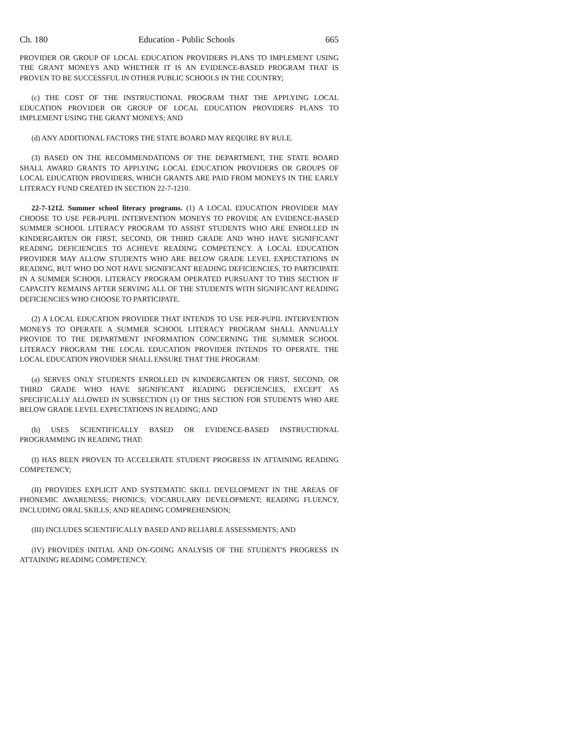Ch. 180 Education - Public Schools 665
PROVIDER OR GROUP OF LOCAL EDUCATION PROVIDERS PLANS TO IMPLEMENT USING THE GRANT MONEYS AND WHETHER IT IS AN EVIDENCE-BASED PROGRAM THAT IS PROVEN TO BE SUCCESSFUL IN OTHER PUBLIC SCHOOLS IN THE COUNTRY;
(c) THE COST OF THE INSTRUCTIONAL PROGRAM THAT THE APPLYING LOCAL EDUCATION PROVIDER OR GROUP OF LOCAL EDUCATION PROVIDERS PLANS TO IMPLEMENT USING THE GRANT MONEYS; AND
(d) ANY ADDITIONAL FACTORS THE STATE BOARD MAY REQUIRE BY RULE.
(3) BASED ON THE RECOMMENDATIONS OF THE DEPARTMENT, THE STATE BOARD SHALL AWARD GRANTS TO APPLYING LOCAL EDUCATION PROVIDERS OR GROUPS OF LOCAL EDUCATION PROVIDERS, WHICH GRANTS ARE PAID FROM MONEYS IN THE EARLY LITERACY FUND CREATED IN SECTION 22-7-1210.
22-7-1212. Summer school literacy programs. (1) A LOCAL EDUCATION PROVIDER MAY CHOOSE TO USE PER-PUPIL INTERVENTION MONEYS TO PROVIDE AN EVIDENCE-BASED SUMMER SCHOOL LITERACY PROGRAM TO ASSIST STUDENTS WHO ARE ENROLLED IN KINDERGARTEN OR FIRST, SECOND, OR THIRD GRADE AND WHO HAVE SIGNIFICANT READING DEFICIENCIES TO ACHIEVE READING COMPETENCY. A LOCAL EDUCATION PROVIDER MAY ALLOW STUDENTS WHO ARE BELOW GRADE LEVEL EXPECTATIONS IN READING, BUT WHO DO NOT HAVE SIGNIFICANT READING DEFICIENCIES, TO PARTICIPATE IN A SUMMER SCHOOL LITERACY PROGRAM OPERATED PURSUANT TO THIS SECTION IF CAPACITY REMAINS AFTER SERVING ALL OF THE STUDENTS WITH SIGNIFICANT READING DEFICIENCIES WHO CHOOSE TO PARTICIPATE.
(2) A LOCAL EDUCATION PROVIDER THAT INTENDS TO USE PER-PUPIL INTERVENTION MONEYS TO OPERATE A SUMMER SCHOOL LITERACY PROGRAM SHALL ANNUALLY PROVIDE TO THE DEPARTMENT INFORMATION CONCERNING THE SUMMER SCHOOL LITERACY PROGRAM THE LOCAL EDUCATION PROVIDER INTENDS TO OPERATE. THE LOCAL EDUCATION PROVIDER SHALL ENSURE THAT THE PROGRAM:
(a) SERVES ONLY STUDENTS ENROLLED IN KINDERGARTEN OR FIRST, SECOND, OR THIRD GRADE WHO HAVE SIGNIFICANT READING DEFICIENCIES, EXCEPT AS SPECIFICALLY ALLOWED IN SUBSECTION (1) OF THIS SECTION FOR STUDENTS WHO ARE BELOW GRADE LEVEL EXPECTATIONS IN READING; AND
(b) USES SCIENTIFICALLY BASED OR EVIDENCE-BASED INSTRUCTIONAL PROGRAMMING IN READING THAT:
(I) HAS BEEN PROVEN TO ACCELERATE STUDENT PROGRESS IN ATTAINING READING COMPETENCY;
(II) PROVIDES EXPLICIT AND SYSTEMATIC SKILL DEVELOPMENT IN THE AREAS OF PHONEMIC AWARENESS; PHONICS; VOCABULARY DEVELOPMENT; READING FLUENCY, INCLUDING ORAL SKILLS; AND READING COMPREHENSION;
(III) INCLUDES SCIENTIFICALLY BASED AND RELIABLE ASSESSMENTS; AND
(IV) PROVIDES INITIAL AND ON-GOING ANALYSIS OF THE STUDENT'S PROGRESS IN ATTAINING READING COMPETENCY.